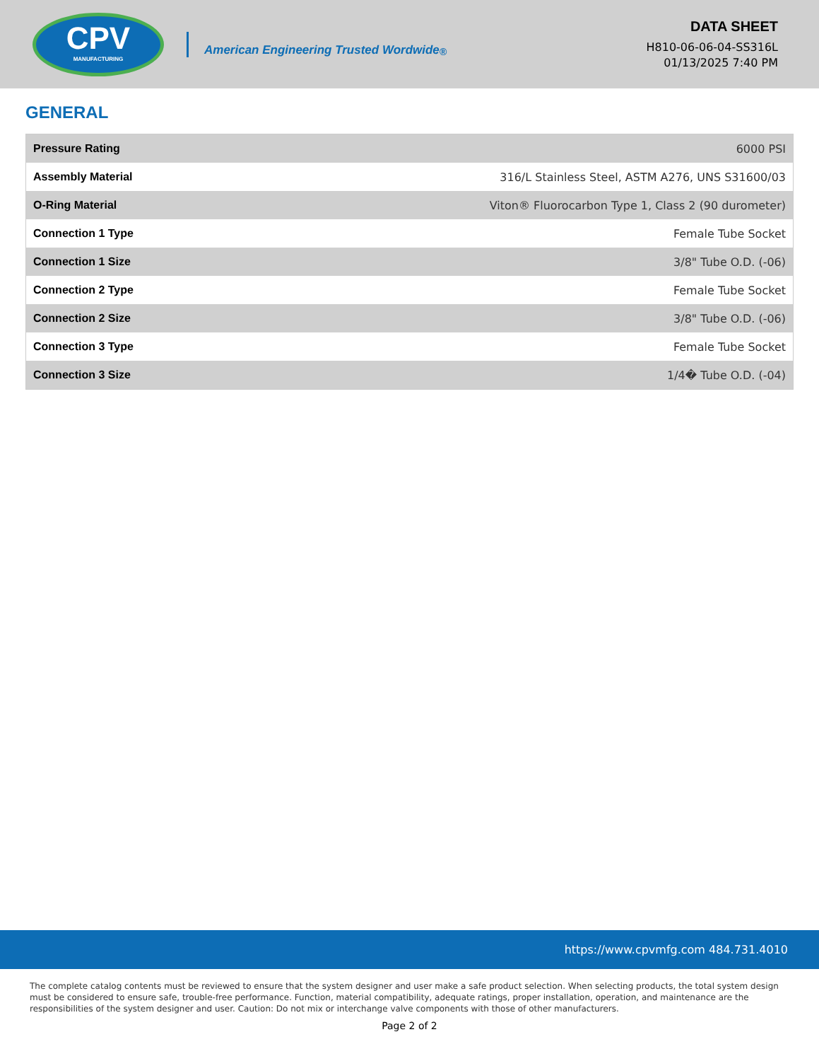CPV
MANUFACTURING
American Engineering Trusted Wordwide<sup>®</sup>
DATA SHEET
H810-06-06-04-SS316L
01/13/2025 7:40 PM
GENERAL
| Pressure Rating | 6000 PSI |
| Assembly Material | 316/L Stainless Steel, ASTM A276, UNS S31600/03 |
| O-Ring Material | Viton® Fluorocarbon Type 1, Class 2 (90 durometer) |
| Connection 1 Type | Female Tube Socket |
| Connection 1 Size | 3/8" Tube O.D. (-06) |
| Connection 2 Type | Female Tube Socket |
| Connection 2 Size | 3/8" Tube O.D. (-06) |
| Connection 3 Type | Female Tube Socket |
| Connection 3 Size | 1/4� Tube O.D. (-04) |
https://www.cpvmfg.com 484.731.4010
The complete catalog contents must be reviewed to ensure that the system designer and user make a safe product selection. When selecting products, the total system design must be considered to ensure safe, trouble-free performance. Function, material compatibility, adequate ratings, proper installation, operation, and maintenance are the responsibilities of the system designer and user. Caution: Do not mix or interchange valve components with those of other manufacturers.
Page 2 of 2